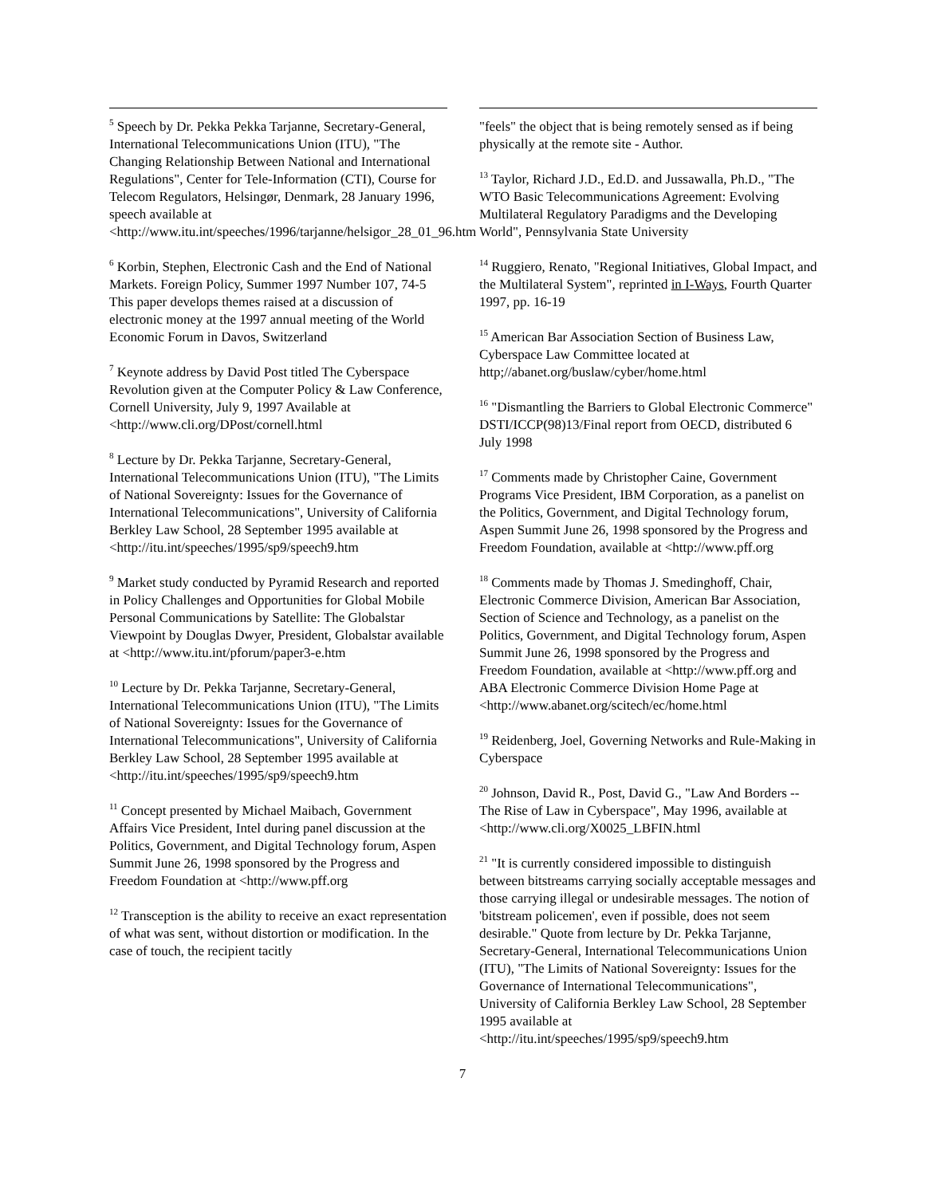<sup>5</sup> Speech by Dr. Pekka Pekka Tarjanne, Secretary-General, International Telecommunications Union (ITU), "The Changing Relationship Between National and International Regulations", Center for Tele-Information (CTI), Course for Telecom Regulators, Helsingør, Denmark, 28 January 1996, speech available at <http://www.itu.int/speeches/1996/tarjanne/helsigor_28_01_96.htm
<sup>6</sup> Korbin, Stephen, Electronic Cash and the End of National Markets. Foreign Policy, Summer 1997 Number 107, 74-5 This paper develops themes raised at a discussion of electronic money at the 1997 annual meeting of the World Economic Forum in Davos, Switzerland
<sup>7</sup> Keynote address by David Post titled The Cyberspace Revolution given at the Computer Policy & Law Conference, Cornell University, July 9, 1997 Available at <http://www.cli.org/DPost/cornell.html
<sup>8</sup> Lecture by Dr. Pekka Tarjanne, Secretary-General, International Telecommunications Union (ITU), "The Limits of National Sovereignty: Issues for the Governance of International Telecommunications", University of California Berkley Law School, 28 September 1995 available at <http://itu.int/speeches/1995/sp9/speech9.htm
<sup>9</sup> Market study conducted by Pyramid Research and reported in Policy Challenges and Opportunities for Global Mobile Personal Communications by Satellite: The Globalstar Viewpoint by Douglas Dwyer, President, Globalstar available at <http://www.itu.int/pforum/paper3-e.htm
<sup>10</sup> Lecture by Dr. Pekka Tarjanne, Secretary-General, International Telecommunications Union (ITU), "The Limits of National Sovereignty: Issues for the Governance of International Telecommunications", University of California Berkley Law School, 28 September 1995 available at <http://itu.int/speeches/1995/sp9/speech9.htm
<sup>11</sup> Concept presented by Michael Maibach, Government Affairs Vice President, Intel during panel discussion at the Politics, Government, and Digital Technology forum, Aspen Summit June 26, 1998 sponsored by the Progress and Freedom Foundation at <http://www.pff.org
<sup>12</sup> Transception is the ability to receive an exact representation of what was sent, without distortion or modification. In the case of touch, the recipient tacitly
"feels" the object that is being remotely sensed as if being physically at the remote site - Author.
<sup>13</sup> Taylor, Richard J.D., Ed.D. and Jussawalla, Ph.D., "The WTO Basic Telecommunications Agreement: Evolving Multilateral Regulatory Paradigms and the Developing World", Pennsylvania State University
<sup>14</sup> Ruggiero, Renato, "Regional Initiatives, Global Impact, and the Multilateral System", reprinted in I-Ways, Fourth Quarter 1997, pp. 16-19
<sup>15</sup> American Bar Association Section of Business Law, Cyberspace Law Committee located at http;//abanet.org/buslaw/cyber/home.html
<sup>16</sup> "Dismantling the Barriers to Global Electronic Commerce" DSTI/ICCP(98)13/Final report from OECD, distributed 6 July 1998
<sup>17</sup> Comments made by Christopher Caine, Government Programs Vice President, IBM Corporation, as a panelist on the Politics, Government, and Digital Technology forum, Aspen Summit June 26, 1998 sponsored by the Progress and Freedom Foundation, available at <http://www.pff.org
<sup>18</sup> Comments made by Thomas J. Smedinghoff, Chair, Electronic Commerce Division, American Bar Association, Section of Science and Technology, as a panelist on the Politics, Government, and Digital Technology forum, Aspen Summit June 26, 1998 sponsored by the Progress and Freedom Foundation, available at <http://www.pff.org and ABA Electronic Commerce Division Home Page at <http://www.abanet.org/scitech/ec/home.html
<sup>19</sup> Reidenberg, Joel, Governing Networks and Rule-Making in Cyberspace
<sup>20</sup> Johnson, David R., Post, David G., "Law And Borders -- The Rise of Law in Cyberspace", May 1996, available at <http://www.cli.org/X0025_LBFIN.html
<sup>21</sup> "It is currently considered impossible to distinguish between bitstreams carrying socially acceptable messages and those carrying illegal or undesirable messages. The notion of 'bitstream policemen', even if possible, does not seem desirable." Quote from lecture by Dr. Pekka Tarjanne, Secretary-General, International Telecommunications Union (ITU), "The Limits of National Sovereignty: Issues for the Governance of International Telecommunications", University of California Berkley Law School, 28 September 1995 available at <http://itu.int/speeches/1995/sp9/speech9.htm
7